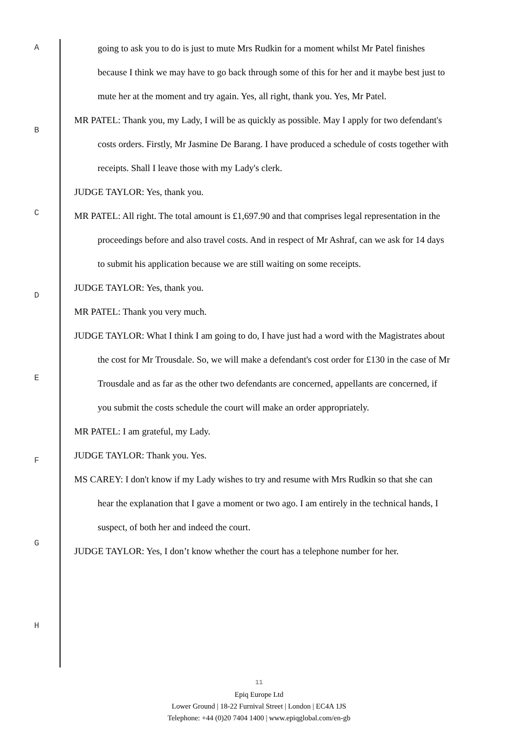A
B
C
D
E
F
G
H
going to ask you to do is just to mute Mrs Rudkin for a moment whilst Mr Patel finishes because I think we may have to go back through some of this for her and it maybe best just to mute her at the moment and try again. Yes, all right, thank you. Yes, Mr Patel.
MR PATEL: Thank you, my Lady, I will be as quickly as possible. May I apply for two defendant's costs orders. Firstly, Mr Jasmine De Barang. I have produced a schedule of costs together with receipts. Shall I leave those with my Lady's clerk.
JUDGE TAYLOR: Yes, thank you.
MR PATEL: All right. The total amount is £1,697.90 and that comprises legal representation in the proceedings before and also travel costs. And in respect of Mr Ashraf, can we ask for 14 days to submit his application because we are still waiting on some receipts.
JUDGE TAYLOR: Yes, thank you.
MR PATEL: Thank you very much.
JUDGE TAYLOR: What I think I am going to do, I have just had a word with the Magistrates about the cost for Mr Trousdale. So, we will make a defendant's cost order for £130 in the case of Mr Trousdale and as far as the other two defendants are concerned, appellants are concerned, if you submit the costs schedule the court will make an order appropriately.
MR PATEL: I am grateful, my Lady.
JUDGE TAYLOR: Thank you. Yes.
MS CAREY: I don't know if my Lady wishes to try and resume with Mrs Rudkin so that she can hear the explanation that I gave a moment or two ago. I am entirely in the technical hands, I suspect, of both her and indeed the court.
JUDGE TAYLOR: Yes, I don’t know whether the court has a telephone number for her.
11
Epiq Europe Ltd
Lower Ground | 18-22 Furnival Street | London | EC4A 1JS
Telephone: +44 (0)20 7404 1400 | www.epiqglobal.com/en-gb